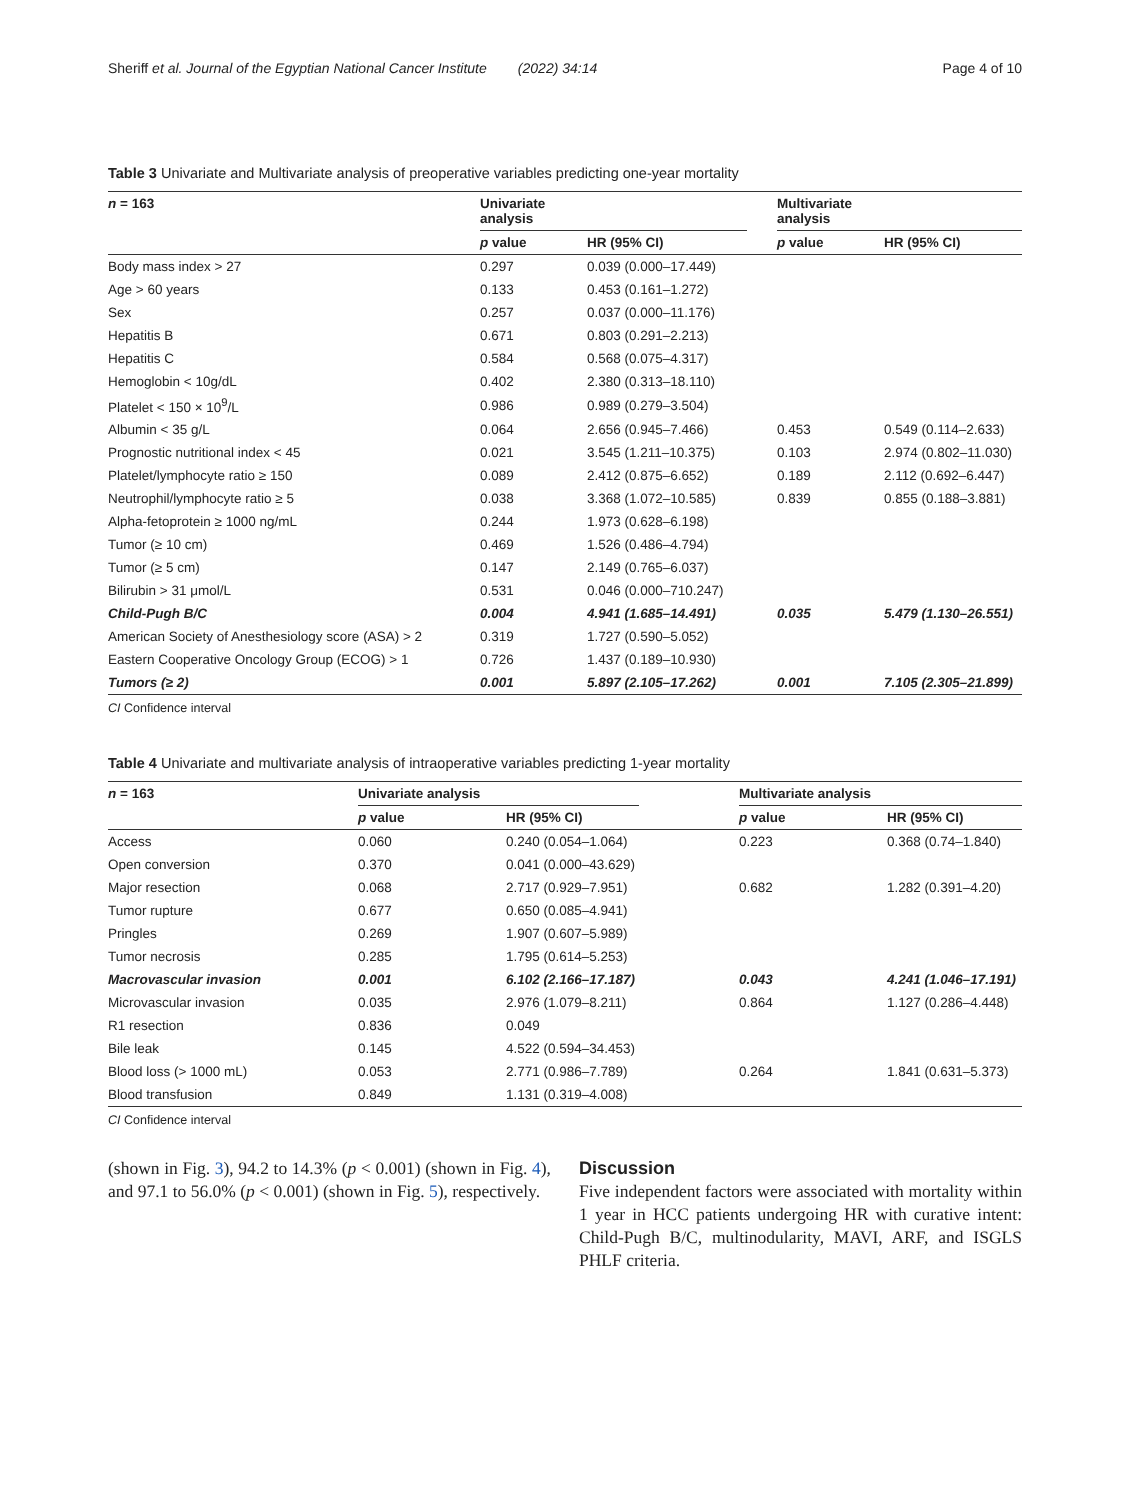Sheriff et al. Journal of the Egyptian National Cancer Institute (2022) 34:14 Page 4 of 10
Table 3 Univariate and Multivariate analysis of preoperative variables predicting one-year mortality
| n = 163 | Univariate analysis | | | Multivariate analysis | |
| --- | --- | --- | --- | --- | --- |
| | p value | HR (95% CI) | | p value | HR (95% CI) |
| Body mass index > 27 | 0.297 | 0.039 (0.000–17.449) | | | |
| Age > 60 years | 0.133 | 0.453 (0.161–1.272) | | | |
| Sex | 0.257 | 0.037 (0.000–11.176) | | | |
| Hepatitis B | 0.671 | 0.803 (0.291–2.213) | | | |
| Hepatitis C | 0.584 | 0.568 (0.075–4.317) | | | |
| Hemoglobin < 10g/dL | 0.402 | 2.380 (0.313–18.110) | | | |
| Platelet < 150 × 10<sup>9</sup>/L | 0.986 | 0.989 (0.279–3.504) | | | |
| Albumin < 35 g/L | 0.064 | 2.656 (0.945–7.466) | | 0.453 | 0.549 (0.114–2.633) |
| Prognostic nutritional index < 45 | 0.021 | 3.545 (1.211–10.375) | | 0.103 | 2.974 (0.802–11.030) |
| Platelet/lymphocyte ratio ≥ 150 | 0.089 | 2.412 (0.875–6.652) | | 0.189 | 2.112 (0.692–6.447) |
| Neutrophil/lymphocyte ratio ≥ 5 | 0.038 | 3.368 (1.072–10.585) | | 0.839 | 0.855 (0.188–3.881) |
| Alpha-fetoprotein ≥ 1000 ng/mL | 0.244 | 1.973 (0.628–6.198) | | | |
| Tumor (≥ 10 cm) | 0.469 | 1.526 (0.486–4.794) | | | |
| Tumor (≥ 5 cm) | 0.147 | 2.149 (0.765–6.037) | | | |
| Bilirubin > 31 μmol/L | 0.531 | 0.046 (0.000–710.247) | | | |
| Child-Pugh B/C | 0.004 | 4.941 (1.685–14.491) | | 0.035 | 5.479 (1.130–26.551) |
| American Society of Anesthesiology score (ASA) > 2 | 0.319 | 1.727 (0.590–5.052) | | | |
| Eastern Cooperative Oncology Group (ECOG) > 1 | 0.726 | 1.437 (0.189–10.930) | | | |
| Tumors (≥ 2) | 0.001 | 5.897 (2.105–17.262) | | 0.001 | 7.105 (2.305–21.899) |
CI Confidence interval
Table 4 Univariate and multivariate analysis of intraoperative variables predicting 1-year mortality
| n = 163 | Univariate analysis | | | Multivariate analysis | |
| --- | --- | --- | --- | --- | --- |
| | p value | HR (95% CI) | | p value | HR (95% CI) |
| Access | 0.060 | 0.240 (0.054–1.064) | | 0.223 | 0.368 (0.74–1.840) |
| Open conversion | 0.370 | 0.041 (0.000–43.629) | | | |
| Major resection | 0.068 | 2.717 (0.929–7.951) | | 0.682 | 1.282 (0.391–4.20) |
| Tumor rupture | 0.677 | 0.650 (0.085–4.941) | | | |
| Pringles | 0.269 | 1.907 (0.607–5.989) | | | |
| Tumor necrosis | 0.285 | 1.795 (0.614–5.253) | | | |
| Macrovascular invasion | 0.001 | 6.102 (2.166–17.187) | | 0.043 | 4.241 (1.046–17.191) |
| Microvascular invasion | 0.035 | 2.976 (1.079–8.211) | | 0.864 | 1.127 (0.286–4.448) |
| R1 resection | 0.836 | 0.049 | | | |
| Bile leak | 0.145 | 4.522 (0.594–34.453) | | | |
| Blood loss (> 1000 mL) | 0.053 | 2.771 (0.986–7.789) | | 0.264 | 1.841 (0.631–5.373) |
| Blood transfusion | 0.849 | 1.131 (0.319–4.008) | | | |
CI Confidence interval
(shown in Fig. 3), 94.2 to 14.3% (p < 0.001) (shown in Fig. 4), and 97.1 to 56.0% (p < 0.001) (shown in Fig. 5), respectively.
Discussion
Five independent factors were associated with mortality within 1 year in HCC patients undergoing HR with curative intent: Child-Pugh B/C, multinodularity, MAVI, ARF, and ISGLS PHLF criteria.